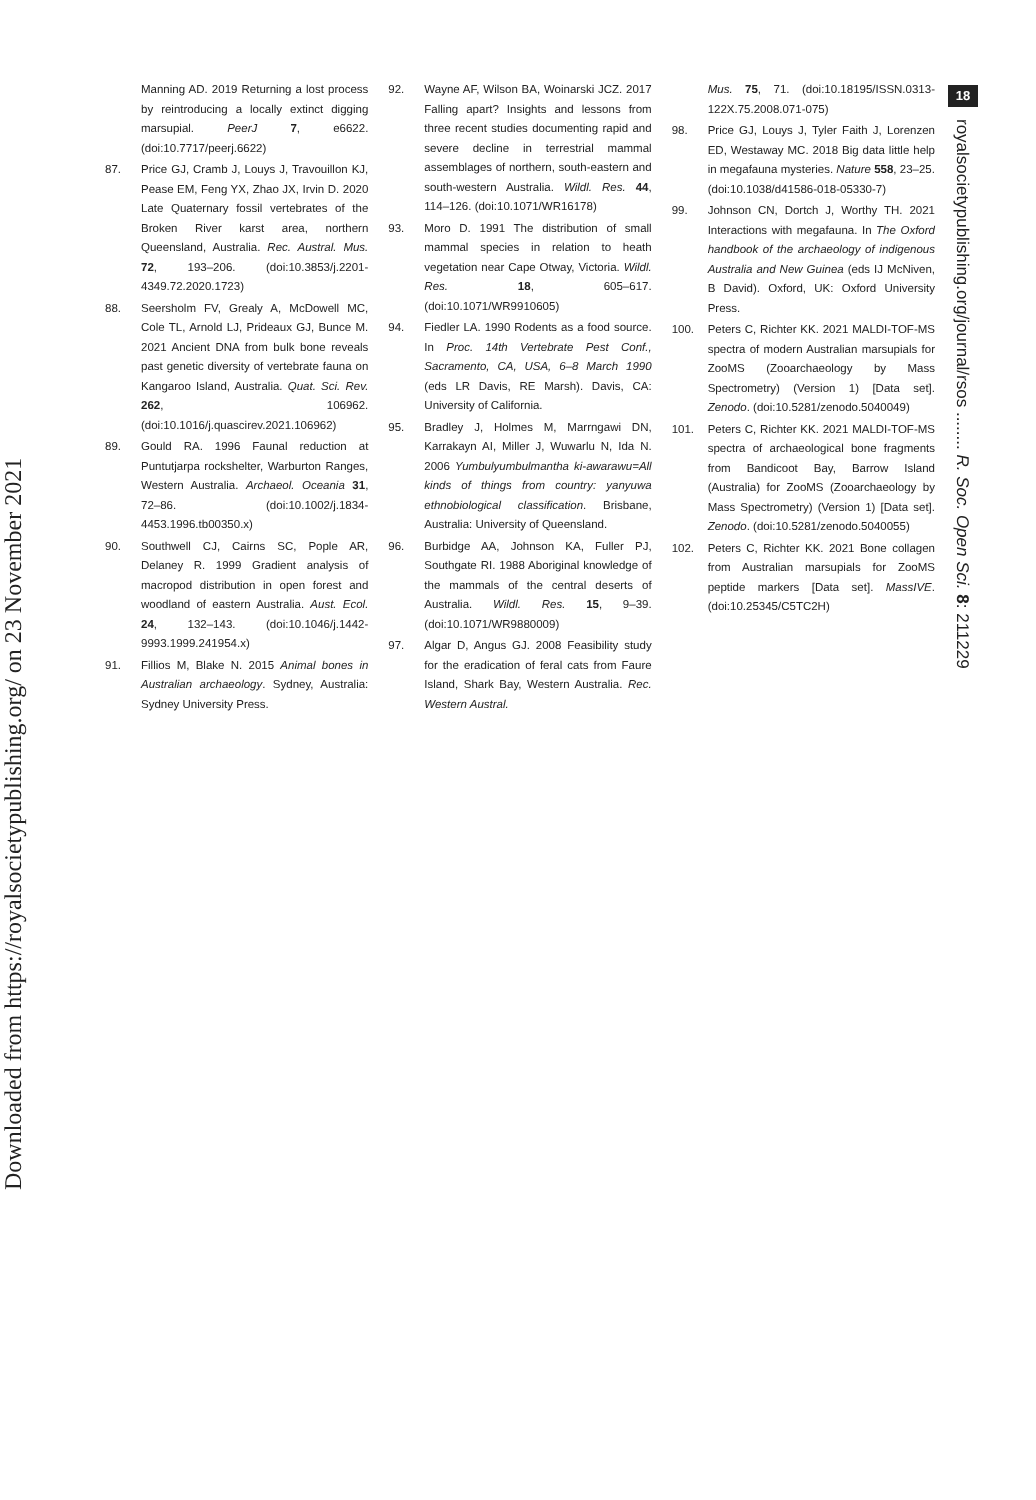Downloaded from https://royalsocietypublishing.org/ on 23 November 2021
Manning AD. 2019 Returning a lost process by reintroducing a locally extinct digging marsupial. PeerJ 7, e6622. (doi:10.7717/peerj.6622)
87. Price GJ, Cramb J, Louys J, Travouillon KJ, Pease EM, Feng YX, Zhao JX, Irvin D. 2020 Late Quaternary fossil vertebrates of the Broken River karst area, northern Queensland, Australia. Rec. Austral. Mus. 72, 193–206. (doi:10.3853/j.2201-4349.72.2020.1723)
88. Seersholm FV, Grealy A, McDowell MC, Cole TL, Arnold LJ, Prideaux GJ, Bunce M. 2021 Ancient DNA from bulk bone reveals past genetic diversity of vertebrate fauna on Kangaroo Island, Australia. Quat. Sci. Rev. 262, 106962. (doi:10.1016/j.quascirev.2021.106962)
89. Gould RA. 1996 Faunal reduction at Puntutjarpa rockshelter, Warburton Ranges, Western Australia. Archaeol. Oceania 31, 72–86. (doi:10.1002/j.1834-4453.1996.tb00350.x)
90. Southwell CJ, Cairns SC, Pople AR, Delaney R. 1999 Gradient analysis of macropod distribution in open forest and woodland of eastern Australia. Aust. Ecol. 24, 132–143. (doi:10.1046/j.1442-9993.1999.241954.x)
91. Fillios M, Blake N. 2015 Animal bones in Australian archaeology. Sydney, Australia: Sydney University Press.
92. Wayne AF, Wilson BA, Woinarski JCZ. 2017 Falling apart? Insights and lessons from three recent studies documenting rapid and severe decline in terrestrial mammal assemblages of northern, south-eastern and south-western Australia. Wildl. Res. 44, 114–126. (doi:10.1071/WR16178)
93. Moro D. 1991 The distribution of small mammal species in relation to heath vegetation near Cape Otway, Victoria. Wildl. Res. 18, 605–617. (doi:10.1071/WR9910605)
94. Fiedler LA. 1990 Rodents as a food source. In Proc. 14th Vertebrate Pest Conf., Sacramento, CA, USA, 6–8 March 1990 (eds LR Davis, RE Marsh). Davis, CA: University of California.
95. Bradley J, Holmes M, Marrngawi DN, Karrakayn AI, Miller J, Wuwarlu N, Ida N. 2006 Yumbulyumbulmantha ki-awarawu=All kinds of things from country: yanyuwa ethnobiological classification. Brisbane, Australia: University of Queensland.
96. Burbidge AA, Johnson KA, Fuller PJ, Southgate RI. 1988 Aboriginal knowledge of the mammals of the central deserts of Australia. Wildl. Res. 15, 9–39. (doi:10.1071/WR9880009)
97. Algar D, Angus GJ. 2008 Feasibility study for the eradication of feral cats from Faure Island, Shark Bay, Western Australia. Rec. Western Austral.
Mus. 75, 71. (doi:10.18195/ISSN.0313-122X.75.2008.071-075)
98. Price GJ, Louys J, Tyler Faith J, Lorenzen ED, Westaway MC. 2018 Big data little help in megafauna mysteries. Nature 558, 23–25. (doi:10.1038/d41586-018-05330-7)
99. Johnson CN, Dortch J, Worthy TH. 2021 Interactions with megafauna. In The Oxford handbook of the archaeology of indigenous Australia and New Guinea (eds IJ McNiven, B David). Oxford, UK: Oxford University Press.
100. Peters C, Richter KK. 2021 MALDI-TOF-MS spectra of modern Australian marsupials for ZooMS (Zooarchaeology by Mass Spectrometry) (Version 1) [Data set]. Zenodo. (doi:10.5281/zenodo.5040049)
101. Peters C, Richter KK. 2021 MALDI-TOF-MS spectra of archaeological bone fragments from Bandicoot Bay, Barrow Island (Australia) for ZooMS (Zooarchaeology by Mass Spectrometry) (Version 1) [Data set]. Zenodo. (doi:10.5281/zenodo.5040055)
102. Peters C, Richter KK. 2021 Bone collagen from Australian marsupials for ZooMS peptide markers [Data set]. MassIVE. (doi:10.25345/C5TC2H)
18
royalsocietypublishing.org/journal/rsos ........ R. Soc. Open Sci. 8: 211229